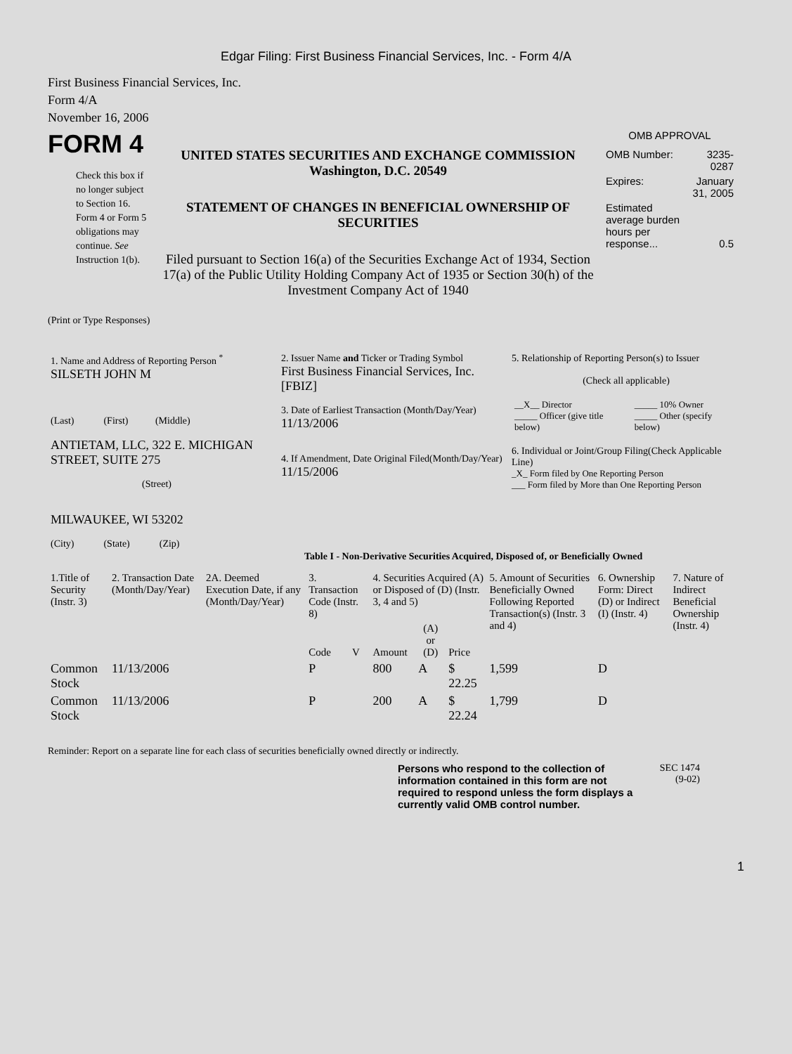Edgar Filing: First Business Financial Services, Inc. - Form 4/A
First Business Financial Services, Inc.
Form 4/A
November 16, 2006
FORM 4
Check this box if no longer subject to Section 16. Form 4 or Form 5 obligations may continue. See Instruction 1(b).
UNITED STATES SECURITIES AND EXCHANGE COMMISSION
Washington, D.C. 20549
STATEMENT OF CHANGES IN BENEFICIAL OWNERSHIP OF SECURITIES
Filed pursuant to Section 16(a) of the Securities Exchange Act of 1934, Section 17(a) of the Public Utility Holding Company Act of 1935 or Section 30(h) of the Investment Company Act of 1940
OMB APPROVAL
| OMB Number: | 3235-0287 |
| Expires: | January 31, 2005 |
| Estimated average burden hours per response... | 0.5 |
(Print or Type Responses)
| 1. Name and Address of Reporting Person <sup>*</sup> SILSETH JOHN M (Last) (First) (Middle) ANTIETAM, LLC, 322 E. MICHIGAN STREET, SUITE 275 (Street) MILWAUKEE, WI 53202 (City) (State) (Zip) | 2. Issuer Name and Ticker or Trading Symbol First Business Financial Services, Inc. [FBIZ] 3. Date of Earliest Transaction (Month/Day/Year) 11/13/2006 4. If Amendment, Date Original Filed(Month/Day/Year) 11/15/2006 | 5. Relationship of Reporting Person(s) to Issuer (Check all applicable) / __X__ Director _____ Officer (give title below) / _____ 10% Owner _____ Other (specify below) / 6. Individual or Joint/Group Filing(Check Applicable Line) _X_ Form filed by One Reporting Person ___ Form filed by More than One Reporting Person |
Table I - Non-Derivative Securities Acquired, Disposed of, or Beneficially Owned
| 1.Title of Security (Instr. 3) | 2. Transaction Date (Month/Day/Year) | 2A. Deemed Execution Date, if any (Month/Day/Year) | 3. Transaction Code (Instr. 8) | | 4. Securities Acquired (A) or Disposed of (D) (Instr. 3, 4 and 5) | | | 5. Amount of Securities Beneficially Owned Following Reported Transaction(s) (Instr. 3 and 4) | 6. Ownership Form: Direct (D) or Indirect (I) (Instr. 4) | 7. Nature of Indirect Beneficial Ownership (Instr. 4) |
| --- | --- | --- | --- | --- | --- | --- | --- | --- | --- | --- |
| | | | Code | V | Amount | (A) or (D) | Price | | | |
| Common Stock | 11/13/2006 | | P | | 800 | A | $ 22.25 | 1,599 | D | |
| Common Stock | 11/13/2006 | | P | | 200 | A | $ 22.24 | 1,799 | D | |
Reminder: Report on a separate line for each class of securities beneficially owned directly or indirectly.
Persons who respond to the collection of information contained in this form are not required to respond unless the form displays a currently valid OMB control number.
SEC 1474
(9-02)
1